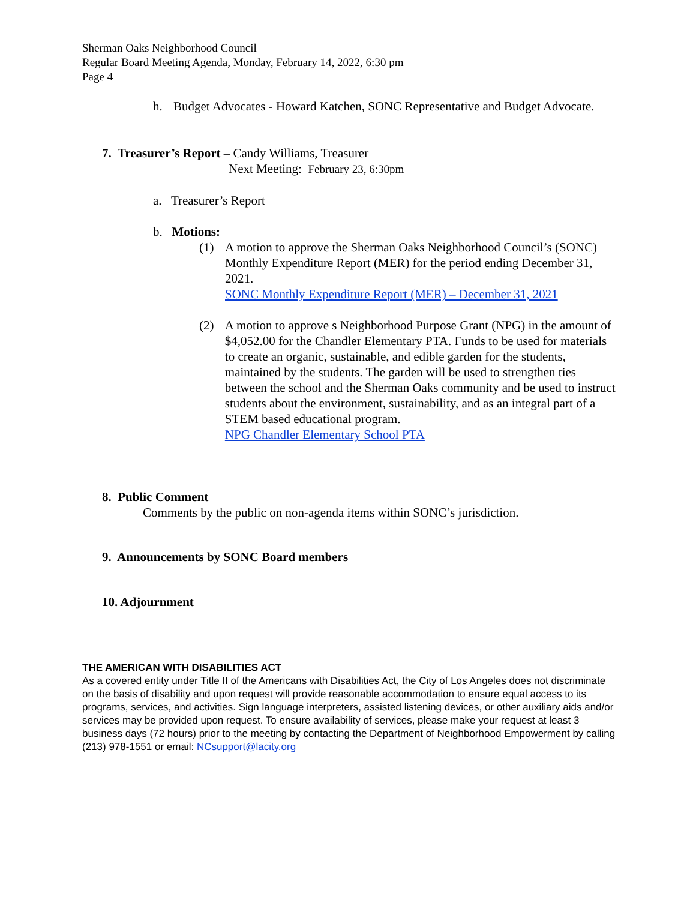Sherman Oaks Neighborhood Council
Regular Board Meeting Agenda, Monday, February 14, 2022, 6:30 pm
Page 4
h. Budget Advocates - Howard Katchen, SONC Representative and Budget Advocate.
7. Treasurer’s Report – Candy Williams, Treasurer
Next Meeting: February 23, 6:30pm
a. Treasurer’s Report
b. Motions:
(1) A motion to approve the Sherman Oaks Neighborhood Council’s (SONC) Monthly Expenditure Report (MER) for the period ending December 31, 2021.
SONC Monthly Expenditure Report (MER) – December 31, 2021
(2) A motion to approve s Neighborhood Purpose Grant (NPG) in the amount of $4,052.00 for the Chandler Elementary PTA. Funds to be used for materials to create an organic, sustainable, and edible garden for the students, maintained by the students. The garden will be used to strengthen ties between the school and the Sherman Oaks community and be used to instruct students about the environment, sustainability, and as an integral part of a STEM based educational program.
NPG Chandler Elementary School PTA
8. Public Comment
Comments by the public on non-agenda items within SONC’s jurisdiction.
9. Announcements by SONC Board members
10. Adjournment
THE AMERICAN WITH DISABILITIES ACT
As a covered entity under Title II of the Americans with Disabilities Act, the City of Los Angeles does not discriminate on the basis of disability and upon request will provide reasonable accommodation to ensure equal access to its programs, services, and activities. Sign language interpreters, assisted listening devices, or other auxiliary aids and/or services may be provided upon request. To ensure availability of services, please make your request at least 3 business days (72 hours) prior to the meeting by contacting the Department of Neighborhood Empowerment by calling (213) 978-1551 or email: NCsupport@lacity.org